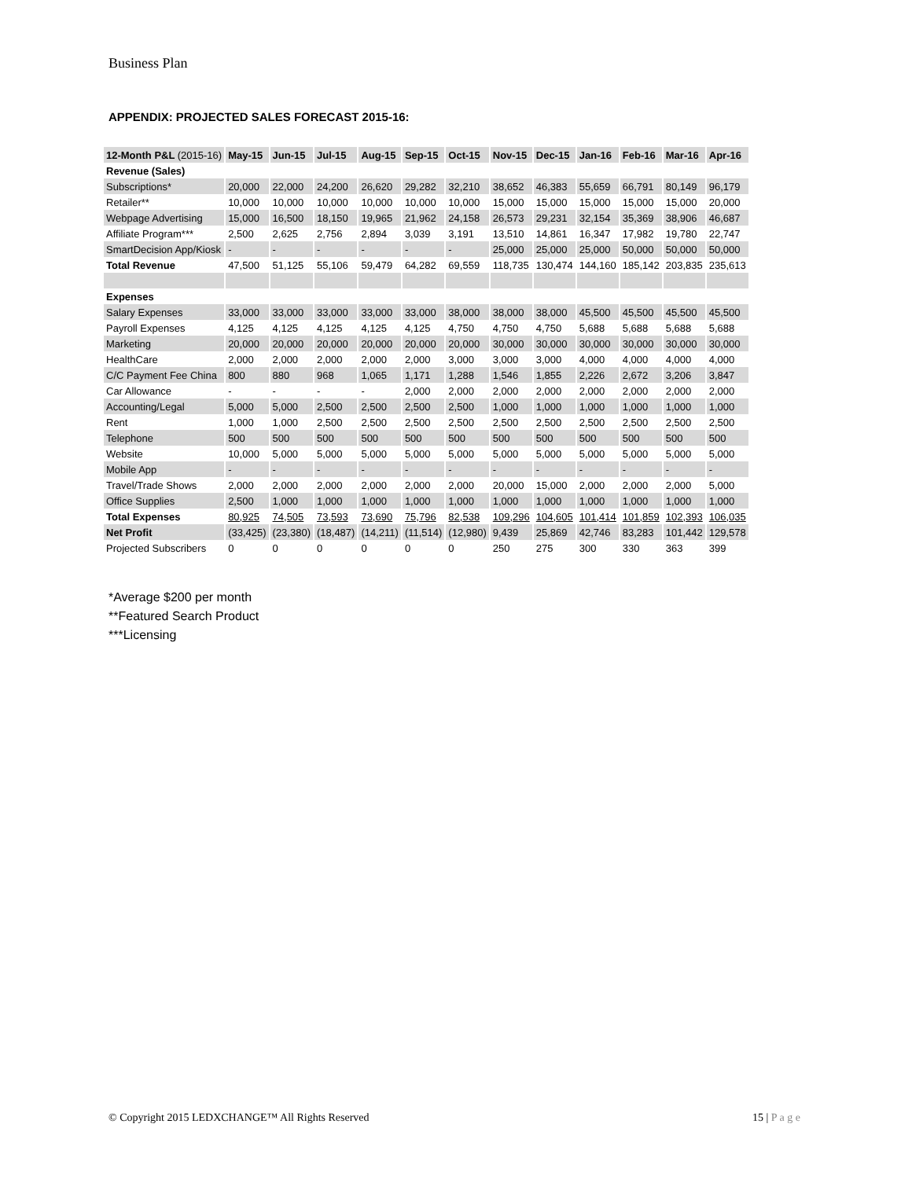Business Plan
APPENDIX: PROJECTED SALES FORECAST 2015-16:
| 12-Month P&L (2015-16) | May-15 | Jun-15 | Jul-15 | Aug-15 | Sep-15 | Oct-15 | Nov-15 | Dec-15 | Jan-16 | Feb-16 | Mar-16 | Apr-16 |
| --- | --- | --- | --- | --- | --- | --- | --- | --- | --- | --- | --- | --- |
| Revenue (Sales) | | | | | | | | | | | | |
| Subscriptions* | 20,000 | 22,000 | 24,200 | 26,620 | 29,282 | 32,210 | 38,652 | 46,383 | 55,659 | 66,791 | 80,149 | 96,179 |
| Retailer** | 10,000 | 10,000 | 10,000 | 10,000 | 10,000 | 10,000 | 15,000 | 15,000 | 15,000 | 15,000 | 15,000 | 20,000 |
| Webpage Advertising | 15,000 | 16,500 | 18,150 | 19,965 | 21,962 | 24,158 | 26,573 | 29,231 | 32,154 | 35,369 | 38,906 | 46,687 |
| Affiliate Program*** | 2,500 | 2,625 | 2,756 | 2,894 | 3,039 | 3,191 | 13,510 | 14,861 | 16,347 | 17,982 | 19,780 | 22,747 |
| SmartDecision App/Kiosk | - | - | - | - | - | - | 25,000 | 25,000 | 25,000 | 50,000 | 50,000 | 50,000 |
| Total Revenue | 47,500 | 51,125 | 55,106 | 59,479 | 64,282 | 69,559 | 118,735 | 130,474 | 144,160 | 185,142 | 203,835 | 235,613 |
| Expenses | | | | | | | | | | | | |
| Salary Expenses | 33,000 | 33,000 | 33,000 | 33,000 | 33,000 | 38,000 | 38,000 | 38,000 | 45,500 | 45,500 | 45,500 | 45,500 |
| Payroll Expenses | 4,125 | 4,125 | 4,125 | 4,125 | 4,125 | 4,750 | 4,750 | 4,750 | 5,688 | 5,688 | 5,688 | 5,688 |
| Marketing | 20,000 | 20,000 | 20,000 | 20,000 | 20,000 | 20,000 | 30,000 | 30,000 | 30,000 | 30,000 | 30,000 | 30,000 |
| HealthCare | 2,000 | 2,000 | 2,000 | 2,000 | 2,000 | 3,000 | 3,000 | 3,000 | 4,000 | 4,000 | 4,000 | 4,000 |
| C/C Payment Fee China | 800 | 880 | 968 | 1,065 | 1,171 | 1,288 | 1,546 | 1,855 | 2,226 | 2,672 | 3,206 | 3,847 |
| Car Allowance | - | - | - | - | 2,000 | 2,000 | 2,000 | 2,000 | 2,000 | 2,000 | 2,000 | 2,000 |
| Accounting/Legal | 5,000 | 5,000 | 2,500 | 2,500 | 2,500 | 2,500 | 1,000 | 1,000 | 1,000 | 1,000 | 1,000 | 1,000 |
| Rent | 1,000 | 1,000 | 2,500 | 2,500 | 2,500 | 2,500 | 2,500 | 2,500 | 2,500 | 2,500 | 2,500 | 2,500 |
| Telephone | 500 | 500 | 500 | 500 | 500 | 500 | 500 | 500 | 500 | 500 | 500 | 500 |
| Website | 10,000 | 5,000 | 5,000 | 5,000 | 5,000 | 5,000 | 5,000 | 5,000 | 5,000 | 5,000 | 5,000 | 5,000 |
| Mobile App | - | - | - | - | - | - | - | - | - | - | - | - |
| Travel/Trade Shows | 2,000 | 2,000 | 2,000 | 2,000 | 2,000 | 2,000 | 20,000 | 15,000 | 2,000 | 2,000 | 2,000 | 5,000 |
| Office Supplies | 2,500 | 1,000 | 1,000 | 1,000 | 1,000 | 1,000 | 1,000 | 1,000 | 1,000 | 1,000 | 1,000 | 1,000 |
| Total Expenses | 80,925 | 74,505 | 73,593 | 73,690 | 75,796 | 82,538 | 109,296 | 104,605 | 101,414 | 101,859 | 102,393 | 106,035 |
| Net Profit | (33,425) | (23,380) | (18,487) | (14,211) | (11,514) | (12,980) | 9,439 | 25,869 | 42,746 | 83,283 | 101,442 | 129,578 |
| Projected Subscribers | 0 | 0 | 0 | 0 | 0 | 0 | 250 | 275 | 300 | 330 | 363 | 399 |
*Average $200 per month
**Featured Search Product
***Licensing
© Copyright 2015 LEDXCHANGE™ All Rights Reserved 15 | P a g e